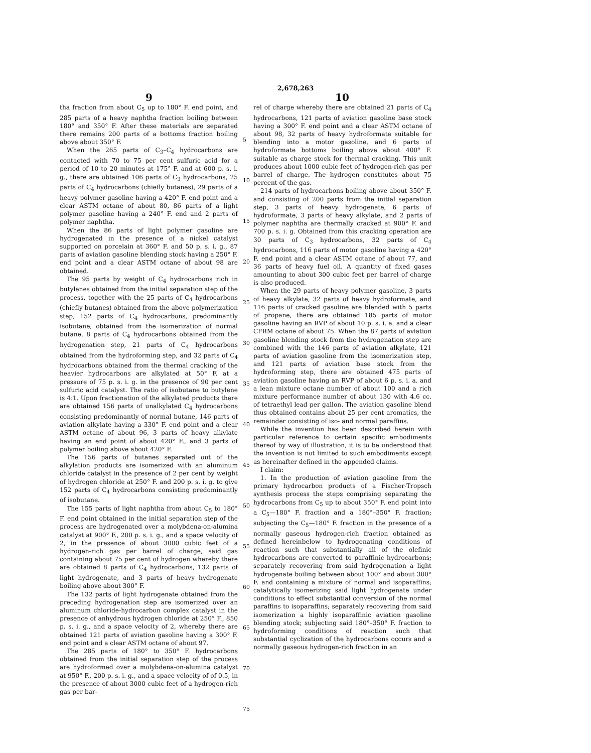2,678,263
9 10
tha fraction from about C<sub>5</sub> up to 180° F. end point, and 285 parts of a heavy naphtha fraction boiling between 180° and 350° F. After these materials are separated there remains 200 parts of a bottoms fraction boiling above about 350° F.
When the 265 parts of C<sub>3</sub>–C<sub>4</sub> hydrocarbons are contacted with 70 to 75 per cent sulfuric acid for a period of 10 to 20 minutes at 175° F. and at 600 p. s. i. g., there are obtained 106 parts of C<sub>3</sub> hydrocarbons, 25 parts of C<sub>4</sub> hydrocarbons (chiefly butanes), 29 parts of a heavy polymer gasoline having a 420° F. end point and a clear ASTM octane of about 80, 86 parts of a light polymer gasoline having a 240° F. end and 2 parts of polymer naphtha.
When the 86 parts of light polymer gasoline are hydrogenated in the presence of a nickel catalyst supported on porcelain at 360° F. and 50 p. s. i. g., 87 parts of aviation gasoline blending stock having a 250° F. end point and a clear ASTM octane of about 98 are obtained.
The 95 parts by weight of C<sub>4</sub> hydrocarbons rich in butylenes obtained from the initial separation step of the process, together with the 25 parts of C<sub>4</sub> hydrocarbons (chiefly butanes) obtained from the above polymerization step, 152 parts of C<sub>4</sub> hydrocarbons, predominantly isobutane, obtained from the isomerization of normal butane, 8 parts of C<sub>4</sub> hydrocarbons obtained from the hydrogenation step, 21 parts of C<sub>4</sub> hydrocarbons obtained from the hydroforming step, and 32 parts of C<sub>4</sub> hydrocarbons obtained from the thermal cracking of the heavier hydrocarbons are alkylated at 50° F. at a pressure of 75 p. s. i. g. in the presence of 90 per cent sulfuric acid catalyst. The ratio of isobutane to butylene is 4:1. Upon fractionation of the alkylated products there are obtained 156 parts of unalkylated C<sub>4</sub> hydrocarbons consisting predominantly of normal butane, 146 parts of aviation alkylate having a 330° F. end point and a clear ASTM octane of about 96, 3 parts of heavy alkylate having an end point of about 420° F., and 3 parts of polymer boiling above about 420° F.
The 156 parts of butanes separated out of the alkylation products are isomerized with an aluminum chloride catalyst in the presence of 2 per cent by weight of hydrogen chloride at 250° F. and 200 p. s. i. g. to give 152 parts of C<sub>4</sub> hydrocarbons consisting predominantly of isobutane.
The 155 parts of light naphtha from about C<sub>5</sub> to 180° F. end point obtained in the initial separation step of the process are hydrogenated over a molybdena-on-alumina catalyst at 900° F., 200 p. s. i. g., and a space velocity of 2, in the presence of about 3000 cubic feet of a hydrogen-rich gas per barrel of charge, said gas containing about 75 per cent of hydrogen whereby there are obtained 8 parts of C<sub>4</sub> hydrocarbons, 132 parts of light hydrogenate, and 3 parts of heavy hydrogenate boiling above about 300° F.
The 132 parts of light hydrogenate obtained from the preceding hydrogenation step are isomerized over an aluminum chloride-hydrocarbon complex catalyst in the presence of anhydrous hydrogen chloride at 250° F., 850 p. s. i. g., and a space velocity of 2, whereby there are obtained 121 parts of aviation gasoline having a 300° F. end point and a clear ASTM octane of about 97.
The 285 parts of 180° to 350° F. hydrocarbons obtained from the initial separation step of the process are hydroformed over a molybdena-on-alumina catalyst at 950° F., 200 p. s. i. g., and a space velocity of of 0.5, in the presence of about 3000 cubic feet of a hydrogen-rich gas per bar-
5
10
15
20
25
30
35
40
45
50
55
60
65
70
75
rel of charge whereby there are obtained 21 parts of C<sub>4</sub> hydrocarbons, 121 parts of aviation gasoline base stock having a 300° F. end point and a clear ASTM octane of about 98, 32 parts of heavy hydroformate suitable for blending into a motor gasoline, and 6 parts of hydroformate bottoms boiling above about 400° F. suitable as charge stock for thermal cracking. This unit produces about 1000 cubic feet of hydrogen-rich gas per barrel of charge. The hydrogen constitutes about 75 percent of the gas.
214 parts of hydrocarbons boiling above about 350° F. and consisting of 200 parts from the initial separation step, 3 parts of heavy hydrogenate, 6 parts of hydroformate, 3 parts of heavy alkylate, and 2 parts of polymer naphtha are thermally cracked at 900° F. and 700 p. s. i. g. Obtained from this cracking operation are 30 parts of C<sub>3</sub> hydrocarbons, 32 parts of C<sub>4</sub> hydrocarbons, 116 parts of motor gasoline having a 420° F. end point and a clear ASTM octane of about 77, and 36 parts of heavy fuel oil. A quantity of fixed gases amounting to about 300 cubic feet per barrel of charge is also produced.
When the 29 parts of heavy polymer gasoline, 3 parts of heavy alkylate, 32 parts of heavy hydroformate, and 116 parts of cracked gasoline are blended with 5 parts of propane, there are obtained 185 parts of motor gasoline having an RVP of about 10 p. s. i. a. and a clear CFRM octane of about 75. When the 87 parts of aviation gasoline blending stock from the hydrogenation step are combined with the 146 parts of aviation alkylate, 121 parts of aviation gasoline from the isomerization step, and 121 parts of aviation base stock from the hydroforming step, there are obtained 475 parts of aviation gasoline having an RVP of about 6 p. s. i. a. and a lean mixture octane number of about 100 and a rich mixture performance number of about 130 with 4.6 cc. of tetraethyl lead per gallon. The aviation gasoline blend thus obtained contains about 25 per cent aromatics, the remainder consisting of iso- and normal paraffins.
While the invention has been described herein with particular reference to certain specific embodiments thereof by way of illustration, it is to be understood that the invention is not limited to such embodiments except as hereinafter defined in the appended claims.
I claim:
1. In the production of aviation gasoline from the primary hydrocarbon products of a Fischer-Tropsch synthesis process the steps comprising separating the hydrocarbons from C<sub>5</sub> up to about 350° F. end point into a C<sub>5</sub>—180° F. fraction and a 180°–350° F. fraction; subjecting the C<sub>5</sub>—180° F. fraction in the presence of a normally gaseous hydrogen-rich fraction obtained as defined hereinbelow to hydrogenating conditions of reaction such that substantially all of the olefinic hydrocarbons are converted to paraffinic hydrocarbons; separately recovering from said hydrogenation a light hydrogenate boiling between about 100° and about 300° F. and containing a mixture of normal and isoparaffins; catalytically isomerizing said light hydrogenate under conditions to effect substantial conversion of the normal paraffins to isoparaffins; separately recovering from said isomerization a highly isoparaffinic aviation gasoline blending stock; subjecting said 180°–350° F. fraction to hydroforming conditions of reaction such that substantial cyclization of the hydrocarbons occurs and a normally gaseous hydrogen-rich fraction in an